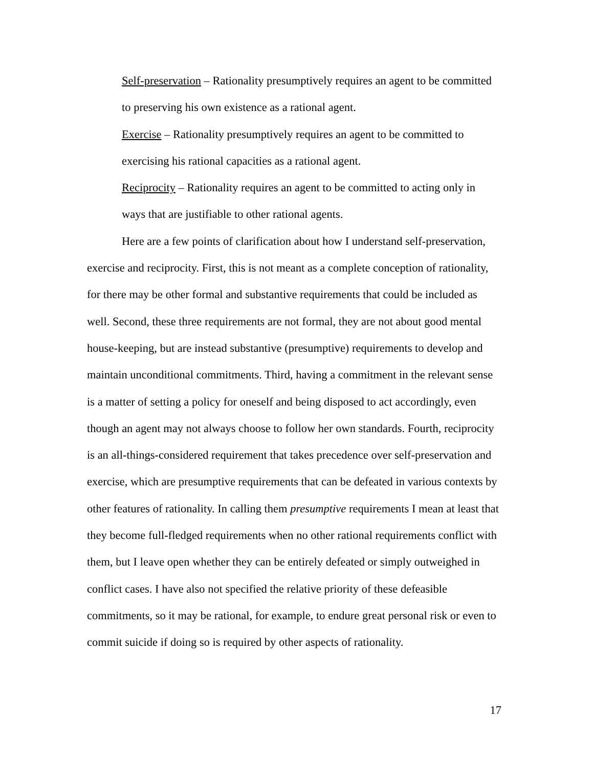Self-preservation – Rationality presumptively requires an agent to be committed to preserving his own existence as a rational agent.
Exercise – Rationality presumptively requires an agent to be committed to exercising his rational capacities as a rational agent.
Reciprocity – Rationality requires an agent to be committed to acting only in ways that are justifiable to other rational agents.
Here are a few points of clarification about how I understand self-preservation, exercise and reciprocity. First, this is not meant as a complete conception of rationality, for there may be other formal and substantive requirements that could be included as well. Second, these three requirements are not formal, they are not about good mental house-keeping, but are instead substantive (presumptive) requirements to develop and maintain unconditional commitments. Third, having a commitment in the relevant sense is a matter of setting a policy for oneself and being disposed to act accordingly, even though an agent may not always choose to follow her own standards. Fourth, reciprocity is an all-things-considered requirement that takes precedence over self-preservation and exercise, which are presumptive requirements that can be defeated in various contexts by other features of rationality. In calling them presumptive requirements I mean at least that they become full-fledged requirements when no other rational requirements conflict with them, but I leave open whether they can be entirely defeated or simply outweighed in conflict cases. I have also not specified the relative priority of these defeasible commitments, so it may be rational, for example, to endure great personal risk or even to commit suicide if doing so is required by other aspects of rationality.
17